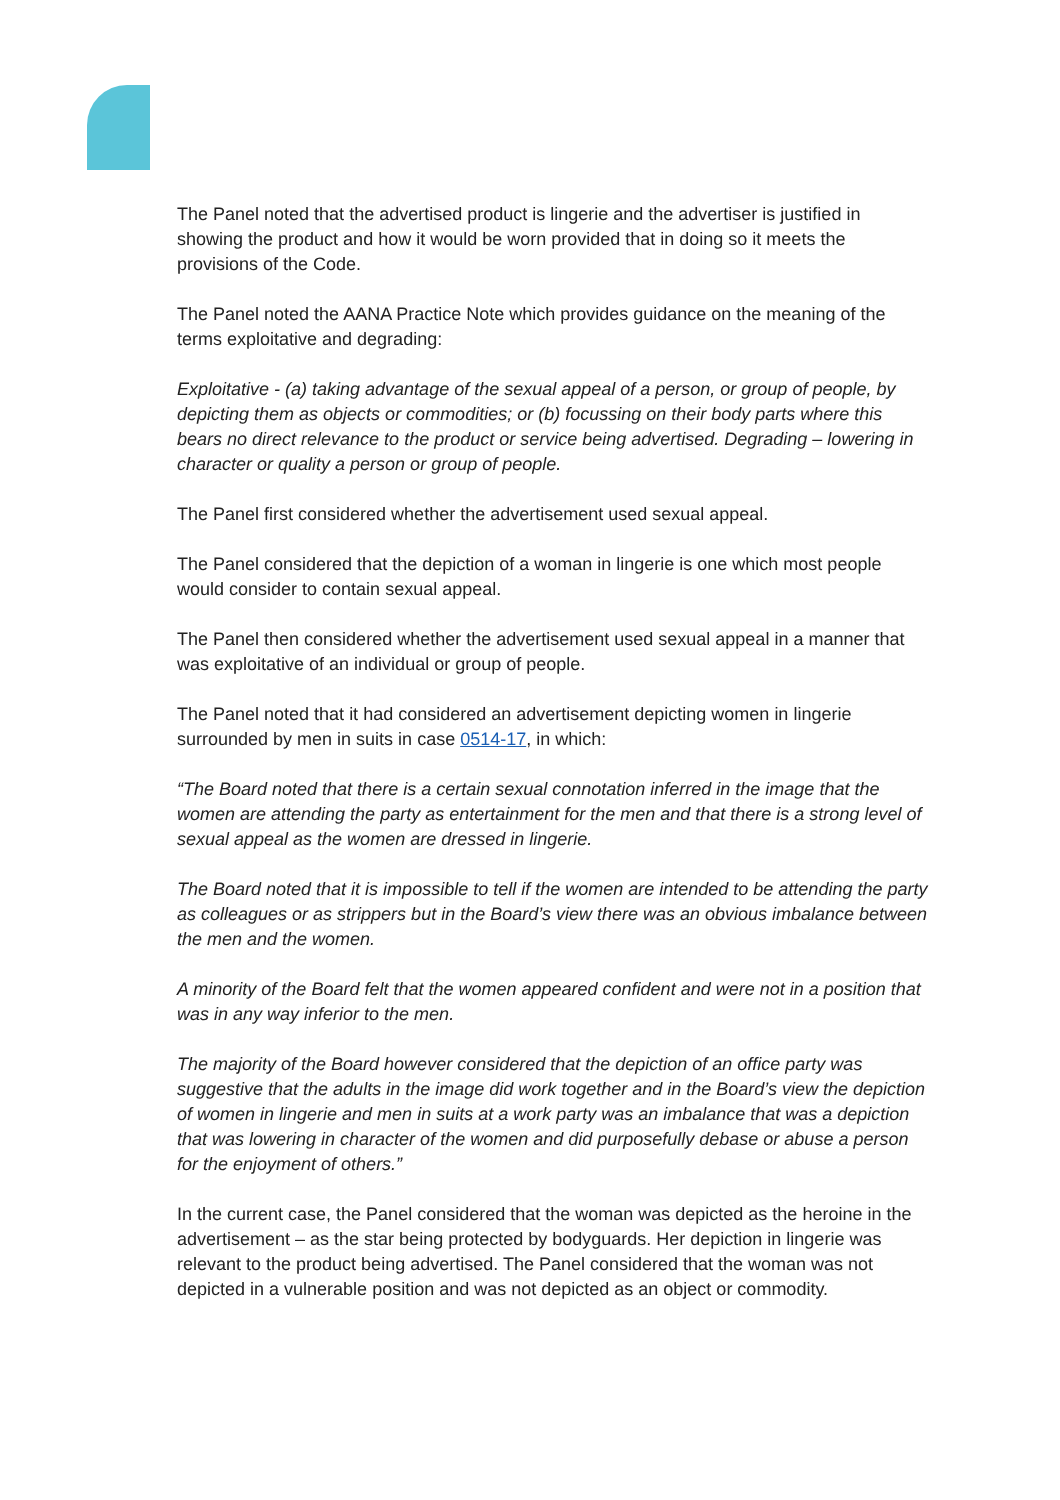The Panel noted that the advertised product is lingerie and the advertiser is justified in showing the product and how it would be worn provided that in doing so it meets the provisions of the Code.
The Panel noted the AANA Practice Note which provides guidance on the meaning of the terms exploitative and degrading:
Exploitative - (a) taking advantage of the sexual appeal of a person, or group of people, by depicting them as objects or commodities; or (b) focussing on their body parts where this bears no direct relevance to the product or service being advertised. Degrading – lowering in character or quality a person or group of people.
The Panel first considered whether the advertisement used sexual appeal.
The Panel considered that the depiction of a woman in lingerie is one which most people would consider to contain sexual appeal.
The Panel then considered whether the advertisement used sexual appeal in a manner that was exploitative of an individual or group of people.
The Panel noted that it had considered an advertisement depicting women in lingerie surrounded by men in suits in case 0514-17, in which:
“The Board noted that there is a certain sexual connotation inferred in the image that the women are attending the party as entertainment for the men and that there is a strong level of sexual appeal as the women are dressed in lingerie.
The Board noted that it is impossible to tell if the women are intended to be attending the party as colleagues or as strippers but in the Board’s view there was an obvious imbalance between the men and the women.
A minority of the Board felt that the women appeared confident and were not in a position that was in any way inferior to the men.
The majority of the Board however considered that the depiction of an office party was suggestive that the adults in the image did work together and in the Board’s view the depiction of women in lingerie and men in suits at a work party was an imbalance that was a depiction that was lowering in character of the women and did purposefully debase or abuse a person for the enjoyment of others.”
In the current case, the Panel considered that the woman was depicted as the heroine in the advertisement – as the star being protected by bodyguards. Her depiction in lingerie was relevant to the product being advertised. The Panel considered that the woman was not depicted in a vulnerable position and was not depicted as an object or commodity.